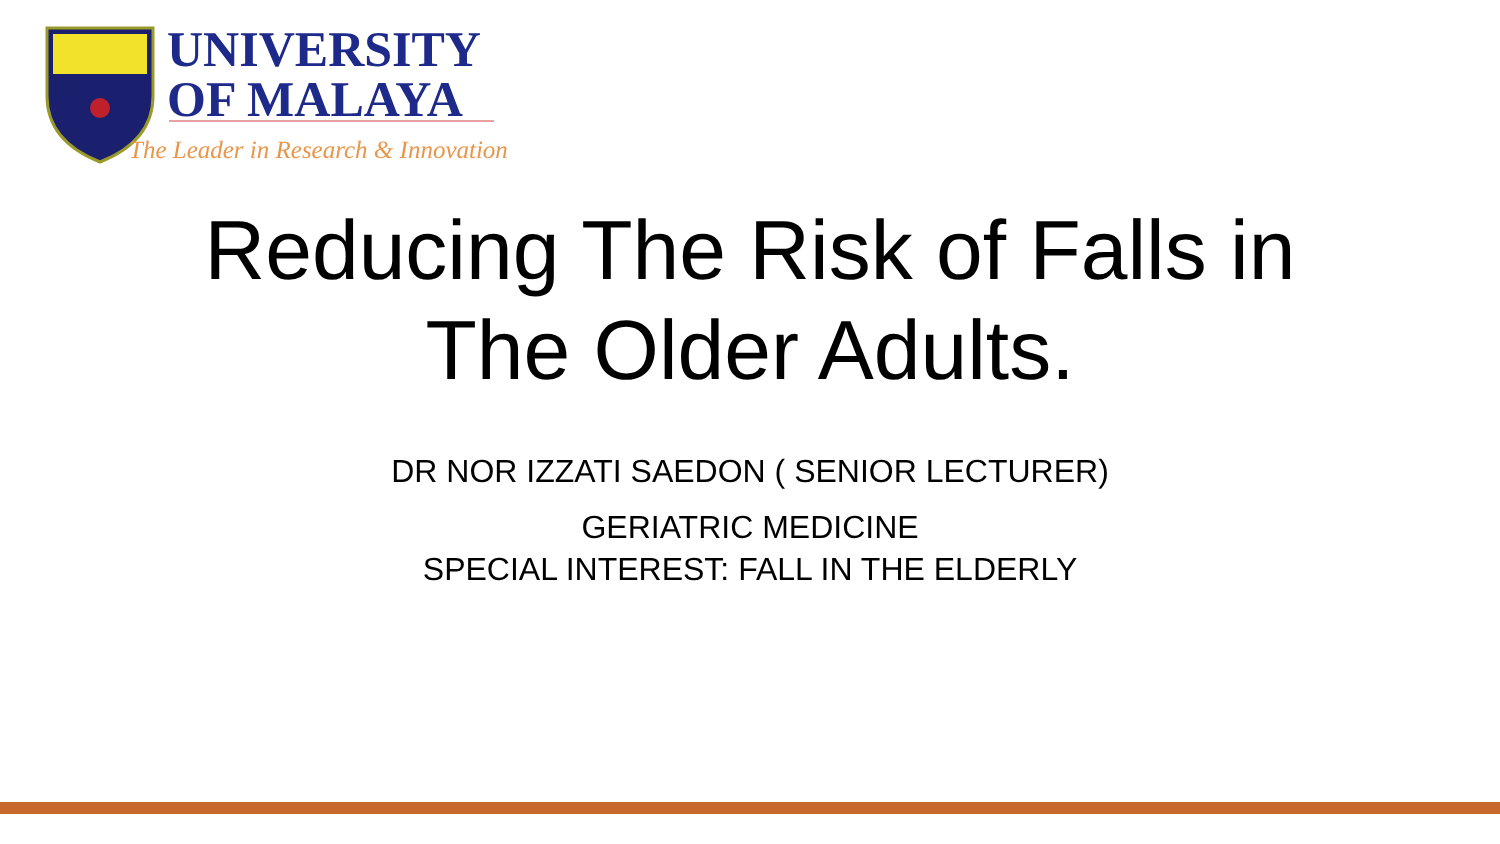UNIVERSITY
OF MALAYA
The Leader in Research & Innovation
Reducing The Risk of Falls in
The Older Adults.
DR NOR IZZATI SAEDON ( SENIOR LECTURER)
GERIATRIC MEDICINE
SPECIAL INTEREST: FALL IN THE ELDERLY